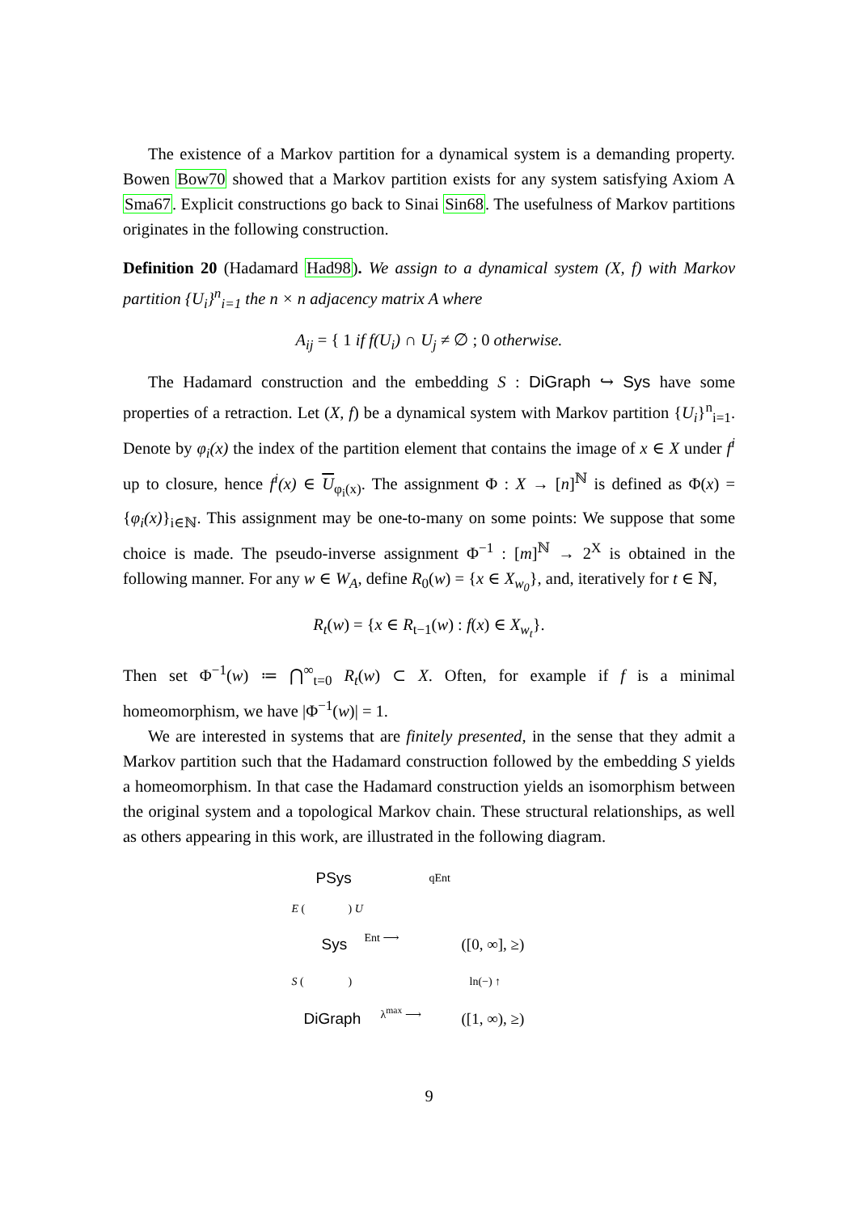The existence of a Markov partition for a dynamical system is a demanding property. Bowen Bow70 showed that a Markov partition exists for any system satisfying Axiom A Sma67. Explicit constructions go back to Sinai Sin68. The usefulness of Markov partitions originates in the following construction.
Definition 20 (Hadamard Had98). We assign to a dynamical system (X, f) with Markov partition {U<sub>i</sub>}<sup>n</sup><sub>i=1</sub> the n × n adjacency matrix A where
A<sub>ij</sub> = { 1 if f(U<sub>i</sub>) ∩ U<sub>j</sub> ≠ ∅ ; 0 otherwise.
The Hadamard construction and the embedding S : DiGraph ↪ Sys have some properties of a retraction. Let (X, f) be a dynamical system with Markov partition {U<sub>i</sub>}<sup>n</sup><sub>i=1</sub>. Denote by φ<sub>i</sub>(x) the index of the partition element that contains the image of x ∈ X under f<sup>i</sup> up to closure, hence f<sup>i</sup>(x) ∈ U<sub>φ<sub>i</sub>(x)</sub>. The assignment Φ : X → [n]<sup>ℕ</sup> is defined as Φ(x) = {φ<sub>i</sub>(x)}<sub>i∈ℕ</sub>. This assignment may be one-to-many on some points: We suppose that some choice is made. The pseudo-inverse assignment Φ<sup>−1</sup> : [m]<sup>ℕ</sup> → 2<sup>X</sup> is obtained in the following manner. For any w ∈ W<sub>A</sub>, define R<sub>0</sub>(w) = {x ∈ X<sub>w<sub>0</sub></sub>}, and, iteratively for t ∈ ℕ,
R<sub>t</sub>(w) = {x ∈ R<sub>t−1</sub>(w) : f(x) ∈ X<sub>w<sub>t</sub></sub>}.
Then set Φ<sup>−1</sup>(w) ≔ ⋂<sup>∞</sup><sub>t=0</sub> R<sub>t</sub>(w) ⊂ X. Often, for example if f is a minimal homeomorphism, we have |Φ<sup>−1</sup>(w)| = 1.
We are interested in systems that are finitely presented, in the sense that they admit a Markov partition such that the Hadamard construction followed by the embedding S yields a homeomorphism. In that case the Hadamard construction yields an isomorphism between the original system and a topological Markov chain. These structural relationships, as well as others appearing in this work, are illustrated in the following diagram.
PSys qEnt
E ( ) U
Sys Ent ⟶ ([0, ∞], ≥)
S ( ) ln(−) ↑
DiGraph
λ<sup>max</sup> ⟶
([1, ∞), ≥)
9